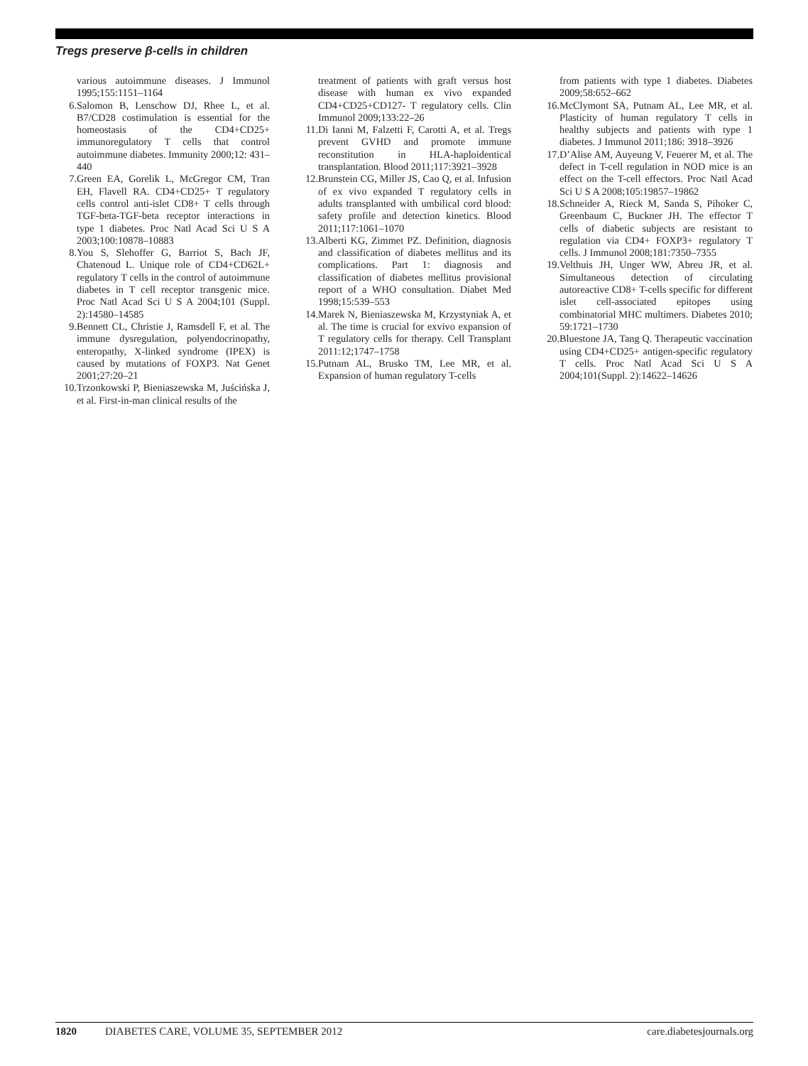Tregs preserve β-cells in children
various autoimmune diseases. J Immunol 1995;155:1151–1164
6. Salomon B, Lenschow DJ, Rhee L, et al. B7/CD28 costimulation is essential for the homeostasis of the CD4+CD25+ immunoregulatory T cells that control autoimmune diabetes. Immunity 2000;12: 431–440
7. Green EA, Gorelik L, McGregor CM, Tran EH, Flavell RA. CD4+CD25+ T regulatory cells control anti-islet CD8+ T cells through TGF-beta-TGF-beta receptor interactions in type 1 diabetes. Proc Natl Acad Sci U S A 2003;100:10878–10883
8. You S, Slehoffer G, Barriot S, Bach JF, Chatenoud L. Unique role of CD4+CD62L+ regulatory T cells in the control of autoimmune diabetes in T cell receptor transgenic mice. Proc Natl Acad Sci U S A 2004;101 (Suppl. 2):14580–14585
9. Bennett CL, Christie J, Ramsdell F, et al. The immune dysregulation, polyendocrinopathy, enteropathy, X-linked syndrome (IPEX) is caused by mutations of FOXP3. Nat Genet 2001;27:20–21
10. Trzonkowski P, Bieniaszewska M, Juścińska J, et al. First-in-man clinical results of the
treatment of patients with graft versus host disease with human ex vivo expanded CD4+CD25+CD127- T regulatory cells. Clin Immunol 2009;133:22–26
11. Di Ianni M, Falzetti F, Carotti A, et al. Tregs prevent GVHD and promote immune reconstitution in HLA-haploidentical transplantation. Blood 2011;117:3921–3928
12. Brunstein CG, Miller JS, Cao Q, et al. Infusion of ex vivo expanded T regulatory cells in adults transplanted with umbilical cord blood: safety profile and detection kinetics. Blood 2011;117:1061–1070
13. Alberti KG, Zimmet PZ. Definition, diagnosis and classification of diabetes mellitus and its complications. Part 1: diagnosis and classification of diabetes mellitus provisional report of a WHO consultation. Diabet Med 1998;15:539–553
14. Marek N, Bieniaszewska M, Krzystyniak A, et al. The time is crucial for exvivo expansion of T regulatory cells for therapy. Cell Transplant 2011:12;1747–1758
15. Putnam AL, Brusko TM, Lee MR, et al. Expansion of human regulatory T-cells
from patients with type 1 diabetes. Diabetes 2009;58:652–662
16. McClymont SA, Putnam AL, Lee MR, et al. Plasticity of human regulatory T cells in healthy subjects and patients with type 1 diabetes. J Immunol 2011;186: 3918–3926
17. D’Alise AM, Auyeung V, Feuerer M, et al. The defect in T-cell regulation in NOD mice is an effect on the T-cell effectors. Proc Natl Acad Sci U S A 2008;105:19857–19862
18. Schneider A, Rieck M, Sanda S, Pihoker C, Greenbaum C, Buckner JH. The effector T cells of diabetic subjects are resistant to regulation via CD4+ FOXP3+ regulatory T cells. J Immunol 2008;181:7350–7355
19. Velthuis JH, Unger WW, Abreu JR, et al. Simultaneous detection of circulating autoreactive CD8+ T-cells specific for different islet cell-associated epitopes using combinatorial MHC multimers. Diabetes 2010; 59:1721–1730
20. Bluestone JA, Tang Q. Therapeutic vaccination using CD4+CD25+ antigen-specific regulatory T cells. Proc Natl Acad Sci U S A 2004;101(Suppl. 2):14622–14626
1820 DIABETES CARE, VOLUME 35, SEPTEMBER 2012 care.diabetesjournals.org